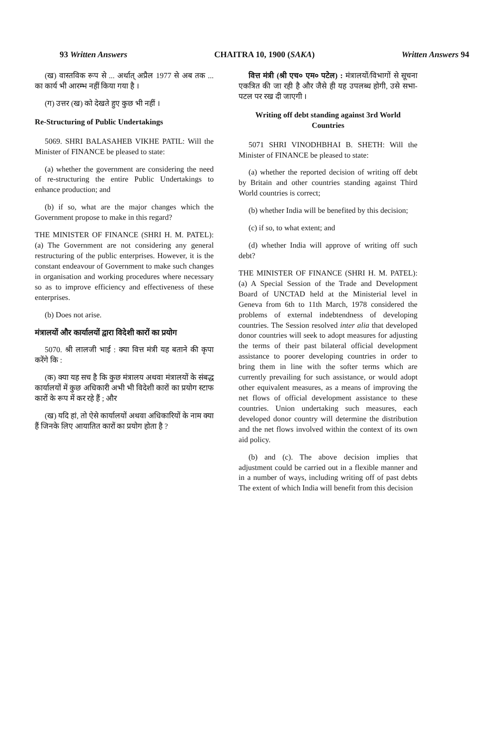93 Written Answers CHAITRA 10, 1900 (SAKA) Written Answers 94
(ख) वास्तविक रूप से ... अर्थात् अप्रैल 1977 से अब तक ... का कार्य भी आरम्भ नहीं किया गया है ।
(ग) उत्तर (ख) को देखते हुए कुछ भी नहीं ।
Re-Structuring of Public Undertakings
5069. SHRI BALASAHEB VIKHE PATIL: Will the Minister of FINANCE be pleased to state:
(a) whether the government are considering the need of re-structuring the entire Public Undertakings to enhance production; and
(b) if so, what are the major changes which the Government propose to make in this regard?
THE MINISTER OF FINANCE (SHRI H. M. PATEL): (a) The Government are not considering any general restructuring of the public enterprises. However, it is the constant endeavour of Government to make such changes in organisation and working procedures where necessary so as to improve efficiency and effectiveness of these enterprises.
(b) Does not arise.
मंत्रालयों और कार्यालयों द्वारा विदेशी कारों का प्रयोग
5070. श्री लालजी भाई : क्या वित्त मंत्री यह बताने की कृपा करेंगे कि :
(क) क्या यह सच है कि कुछ मंत्रालय अथवा मंत्रालयों के संबद्ध कार्यालयों में कुछ अधिकारी अभी भी विदेशी कारों का प्रयोग स्टाफ कारों के रूप में कर रहे हैं ; और
(ख) यदि हां, तो ऐसे कार्यालयों अथवा अधिकारियों के नाम क्या हैं जिनके लिए आयातित कारों का प्रयोग होता है ?
वित्त मंत्री (श्री एच० एम० पटेल) : मंत्रालयों/विभागों से सूचना एकत्रित की जा रही है और जैसे ही यह उपलब्ध होगी, उसे सभा-पटल पर रख दी जाएगी ।
Writing off debt standing against 3rd World Countries
5071 SHRI VINODHBHAI B. SHETH: Will the Minister of FINANCE be pleased to state:
(a) whether the reported decision of writing off debt by Britain and other countries standing against Third World countries is correct;
(b) whether India will be benefited by this decision;
(c) if so, to what extent; and
(d) whether India will approve of writing off such debt?
THE MINISTER OF FINANCE (SHRI H. M. PATEL): (a) A Special Session of the Trade and Development Board of UNCTAD held at the Ministerial level in Geneva from 6th to 11th March, 1978 considered the problems of external indebtendness of developing countries. The Session resolved inter alia that developed donor countries will seek to adopt measures for adjusting the terms of their past bilateral official development assistance to poorer developing countries in order to bring them in line with the softer terms which are currently prevailing for such assistance, or would adopt other equivalent measures, as a means of improving the net flows of official development assistance to these countries. Union undertaking such measures, each developed donor country will determine the distribution and the net flows involved within the context of its own aid policy.
(b) and (c). The above decision implies that adjustment could be carried out in a flexible manner and in a number of ways, including writing off of past debts The extent of which India will benefit from this decision